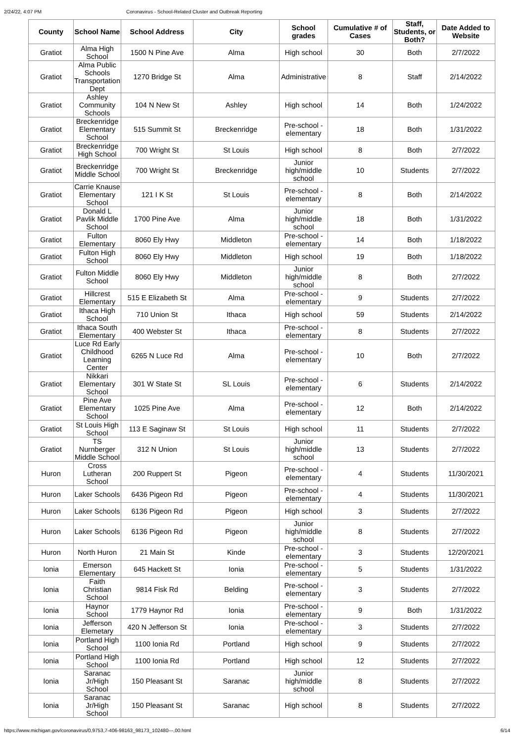2/24/22, 4:07 PM Coronavirus - School-Related Cluster and Outbreak Reporting
| County | School Name | School Address | City | School grades | Cumulative # of Cases | Staff, Students, or Both? | Date Added to Website |
| --- | --- | --- | --- | --- | --- | --- | --- |
| Gratiot | Alma High School | 1500 N Pine Ave | Alma | High school | 30 | Both | 2/7/2022 |
| Gratiot | Alma Public Schools Transportation Dept | 1270 Bridge St | Alma | Administrative | 8 | Staff | 2/14/2022 |
| Gratiot | Ashley Community Schools | 104 N New St | Ashley | High school | 14 | Both | 1/24/2022 |
| Gratiot | Breckenridge Elementary School | 515 Summit St | Breckenridge | Pre-school - elementary | 18 | Both | 1/31/2022 |
| Gratiot | Breckenridge High School | 700 Wright St | St Louis | High school | 8 | Both | 2/7/2022 |
| Gratiot | Breckenridge Middle School | 700 Wright St | Breckenridge | Junior high/middle school | 10 | Students | 2/7/2022 |
| Gratiot | Carrie Knause Elementary School | 121 I K St | St Louis | Pre-school - elementary | 8 | Both | 2/14/2022 |
| Gratiot | Donald L Pavlik Middle School | 1700 Pine Ave | Alma | Junior high/middle school | 18 | Both | 1/31/2022 |
| Gratiot | Fulton Elementary | 8060 Ely Hwy | Middleton | Pre-school - elementary | 14 | Both | 1/18/2022 |
| Gratiot | Fulton High School | 8060 Ely Hwy | Middleton | High school | 19 | Both | 1/18/2022 |
| Gratiot | Fulton Middle School | 8060 Ely Hwy | Middleton | Junior high/middle school | 8 | Both | 2/7/2022 |
| Gratiot | Hillcrest Elementary | 515 E Elizabeth St | Alma | Pre-school - elementary | 9 | Students | 2/7/2022 |
| Gratiot | Ithaca High School | 710 Union St | Ithaca | High school | 59 | Students | 2/14/2022 |
| Gratiot | Ithaca South Elementary | 400 Webster St | Ithaca | Pre-school - elementary | 8 | Students | 2/7/2022 |
| Gratiot | Luce Rd Early Childhood Learning Center | 6265 N Luce Rd | Alma | Pre-school - elementary | 10 | Both | 2/7/2022 |
| Gratiot | Nikkari Elementary School | 301 W State St | SL Louis | Pre-school - elementary | 6 | Students | 2/14/2022 |
| Gratiot | Pine Ave Elementary School | 1025 Pine Ave | Alma | Pre-school - elementary | 12 | Both | 2/14/2022 |
| Gratiot | St Louis High School | 113 E Saginaw St | St Louis | High school | 11 | Students | 2/7/2022 |
| Gratiot | TS Nurnberger Middle School | 312 N Union | St Louis | Junior high/middle school | 13 | Students | 2/7/2022 |
| Huron | Cross Lutheran School | 200 Ruppert St | Pigeon | Pre-school - elementary | 4 | Students | 11/30/2021 |
| Huron | Laker Schools | 6436 Pigeon Rd | Pigeon | Pre-school - elementary | 4 | Students | 11/30/2021 |
| Huron | Laker Schools | 6136 Pigeon Rd | Pigeon | High school | 3 | Students | 2/7/2022 |
| Huron | Laker Schools | 6136 Pigeon Rd | Pigeon | Junior high/middle school | 8 | Students | 2/7/2022 |
| Huron | North Huron | 21 Main St | Kinde | Pre-school - elementary | 3 | Students | 12/20/2021 |
| Ionia | Emerson Elementary | 645 Hackett St | Ionia | Pre-school - elementary | 5 | Students | 1/31/2022 |
| Ionia | Faith Christian School | 9814 Fisk Rd | Belding | Pre-school - elementary | 3 | Students | 2/7/2022 |
| Ionia | Haynor School | 1779 Haynor Rd | Ionia | Pre-school - elementary | 9 | Both | 1/31/2022 |
| Ionia | Jefferson Elemetary | 420 N Jefferson St | Ionia | Pre-school - elementary | 3 | Students | 2/7/2022 |
| Ionia | Portland High School | 1100 Ionia Rd | Portland | High school | 9 | Students | 2/7/2022 |
| Ionia | Portland High School | 1100 Ionia Rd | Portland | High school | 12 | Students | 2/7/2022 |
| Ionia | Saranac Jr/High School | 150 Pleasant St | Saranac | Junior high/middle school | 8 | Students | 2/7/2022 |
| Ionia | Saranac Jr/High School | 150 Pleasant St | Saranac | High school | 8 | Students | 2/7/2022 |
https://www.michigan.gov/coronavirus/0,9753,7-406-98163_98173_102480---,00.html 6/14